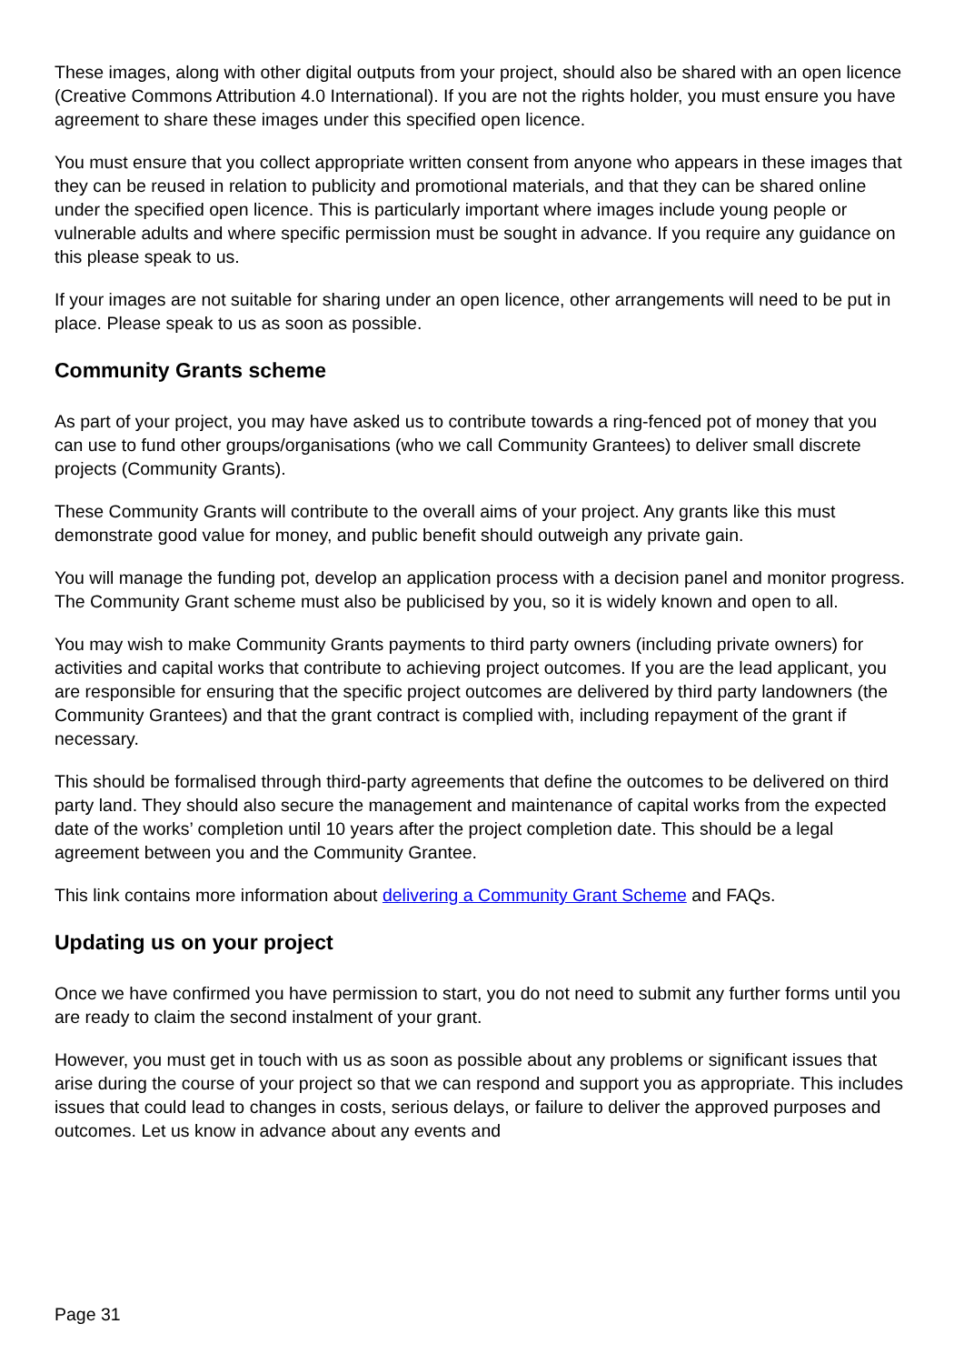These images, along with other digital outputs from your project, should also be shared with an open licence (Creative Commons Attribution 4.0 International). If you are not the rights holder, you must ensure you have agreement to share these images under this specified open licence.
You must ensure that you collect appropriate written consent from anyone who appears in these images that they can be reused in relation to publicity and promotional materials, and that they can be shared online under the specified open licence. This is particularly important where images include young people or vulnerable adults and where specific permission must be sought in advance. If you require any guidance on this please speak to us.
If your images are not suitable for sharing under an open licence, other arrangements will need to be put in place. Please speak to us as soon as possible.
Community Grants scheme
As part of your project, you may have asked us to contribute towards a ring-fenced pot of money that you can use to fund other groups/organisations (who we call Community Grantees) to deliver small discrete projects (Community Grants).
These Community Grants will contribute to the overall aims of your project. Any grants like this must demonstrate good value for money, and public benefit should outweigh any private gain.
You will manage the funding pot, develop an application process with a decision panel and monitor progress. The Community Grant scheme must also be publicised by you, so it is widely known and open to all.
You may wish to make Community Grants payments to third party owners (including private owners) for activities and capital works that contribute to achieving project outcomes. If you are the lead applicant, you are responsible for ensuring that the specific project outcomes are delivered by third party landowners (the Community Grantees) and that the grant contract is complied with, including repayment of the grant if necessary.
This should be formalised through third-party agreements that define the outcomes to be delivered on third party land. They should also secure the management and maintenance of capital works from the expected date of the works’ completion until 10 years after the project completion date. This should be a legal agreement between you and the Community Grantee.
This link contains more information about delivering a Community Grant Scheme and FAQs.
Updating us on your project
Once we have confirmed you have permission to start, you do not need to submit any further forms until you are ready to claim the second instalment of your grant.
However, you must get in touch with us as soon as possible about any problems or significant issues that arise during the course of your project so that we can respond and support you as appropriate. This includes issues that could lead to changes in costs, serious delays, or failure to deliver the approved purposes and outcomes. Let us know in advance about any events and
Page 31